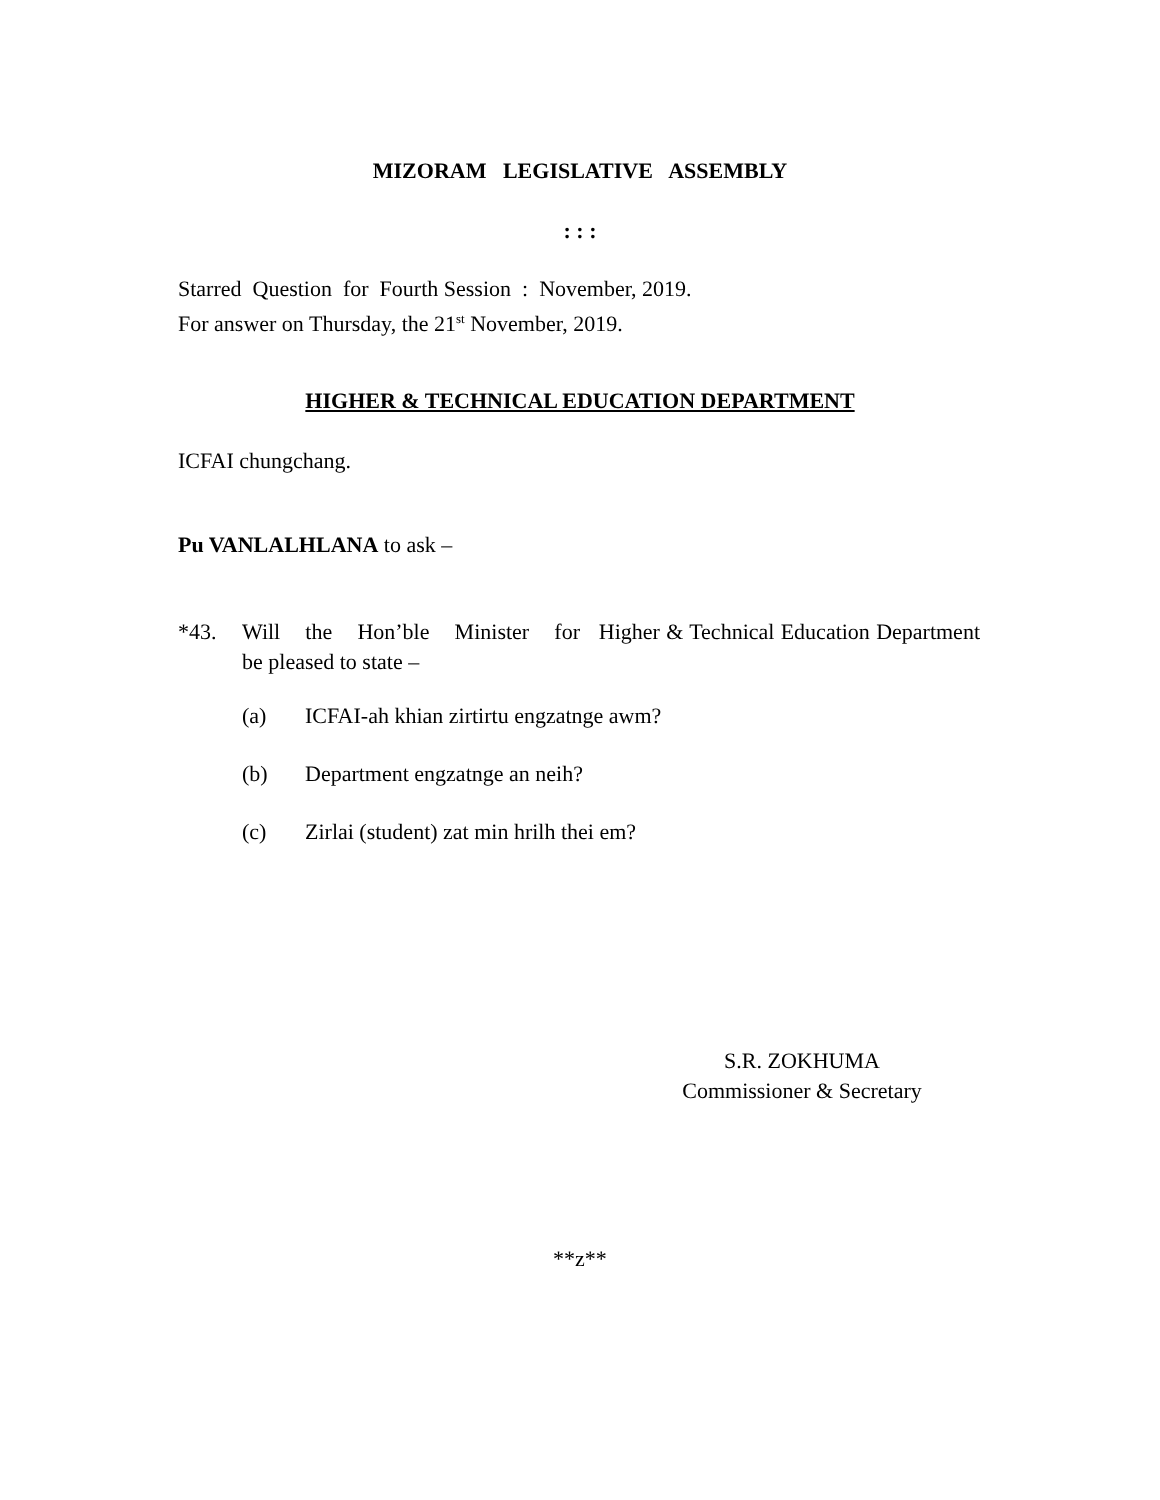MIZORAM LEGISLATIVE ASSEMBLY
: : :
Starred Question for Fourth Session : November, 2019.
For answer on Thursday, the 21<sup>st</sup> November, 2019.
HIGHER & TECHNICAL EDUCATION DEPARTMENT
ICFAI chungchang.
Pu VANLALHLANA to ask –
*43. Will the Hon’ble Minister for Higher & Technical Education Department be pleased to state –
(a) ICFAI-ah khian zirtirtu engzatnge awm?
(b) Department engzatnge an neih?
(c) Zirlai (student) zat min hrilh thei em?
S.R. ZOKHUMA
Commissioner & Secretary
**z**